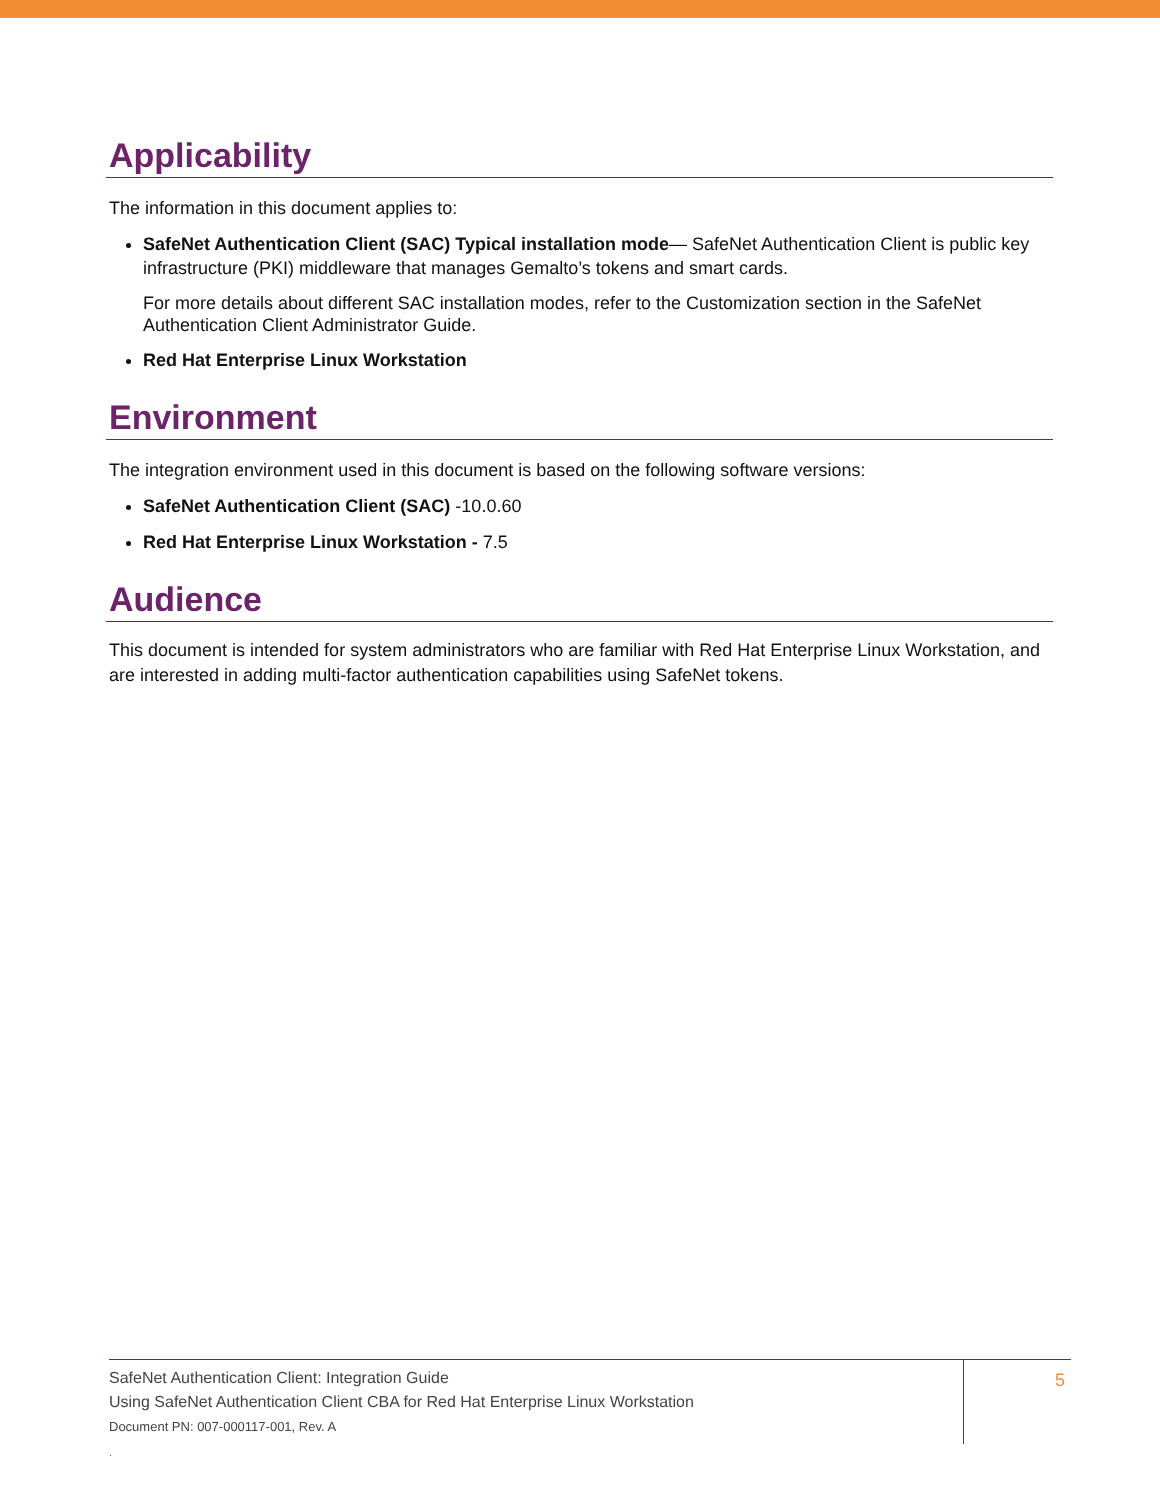Applicability
The information in this document applies to:
SafeNet Authentication Client (SAC) Typical installation mode— SafeNet Authentication Client is public key infrastructure (PKI) middleware that manages Gemalto’s tokens and smart cards.
For more details about different SAC installation modes, refer to the Customization section in the SafeNet Authentication Client Administrator Guide.
Red Hat Enterprise Linux Workstation
Environment
The integration environment used in this document is based on the following software versions:
SafeNet Authentication Client (SAC) -10.0.60
Red Hat Enterprise Linux Workstation - 7.5
Audience
This document is intended for system administrators who are familiar with Red Hat Enterprise Linux Workstation, and are interested in adding multi-factor authentication capabilities using SafeNet tokens.
SafeNet Authentication Client: Integration Guide
Using SafeNet Authentication Client CBA for Red Hat Enterprise Linux Workstation
Document PN: 007-000117-001, Rev. A
.
5